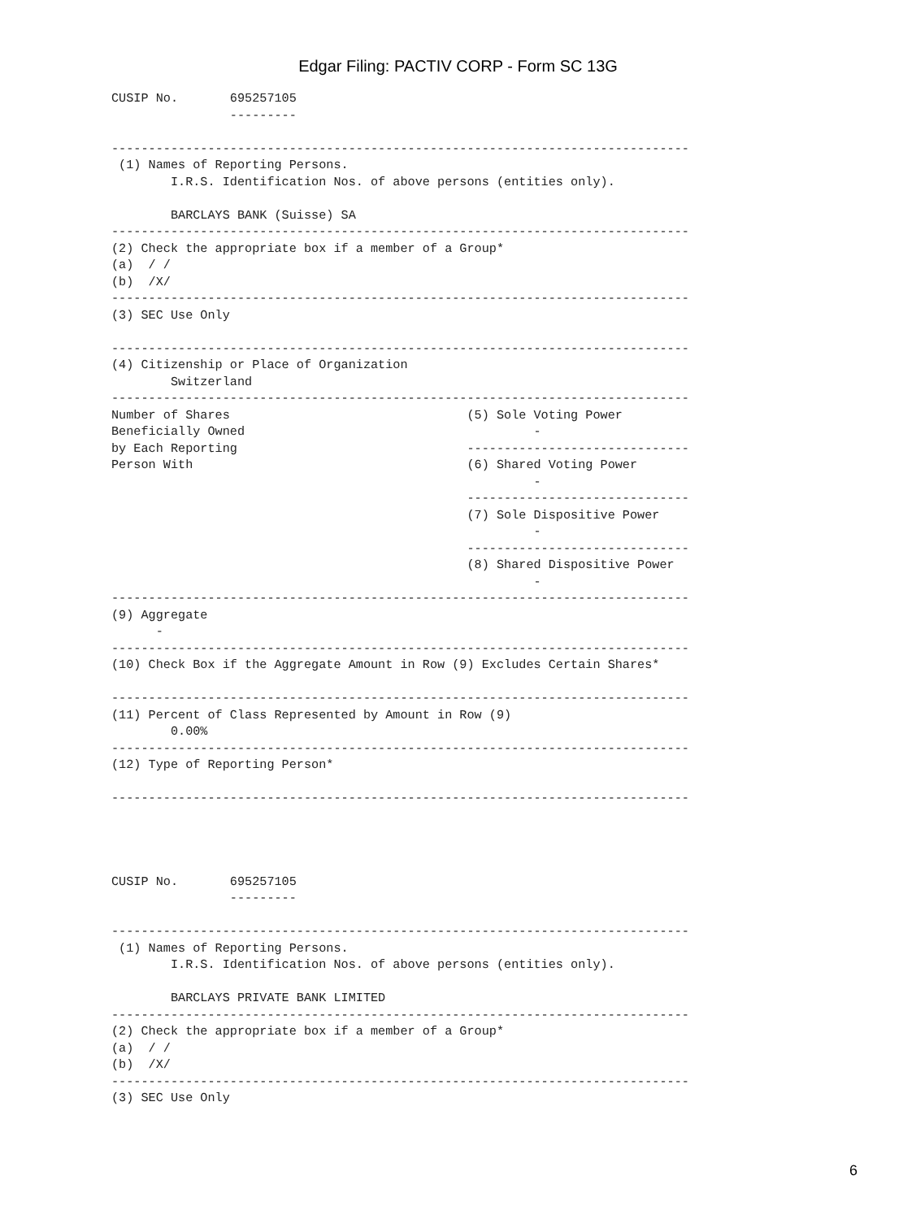Edgar Filing: PACTIV CORP - Form SC 13G
CUSIP No.       695257105
                ---------

------------------------------------------------------------------------------
 (1) Names of Reporting Persons.
        I.R.S. Identification Nos. of above persons (entities only).

        BARCLAYS BANK (Suisse) SA
------------------------------------------------------------------------------
(2) Check the appropriate box if a member of a Group*
(a)  / /
(b)  /X/
------------------------------------------------------------------------------
(3) SEC Use Only

------------------------------------------------------------------------------
(4) Citizenship or Place of Organization
        Switzerland
------------------------------------------------------------------------------
Number of Shares                                (5) Sole Voting Power
Beneficially Owned                                       -
by Each Reporting                               ------------------------------
Person With                                     (6) Shared Voting Power
                                                         -
                                                ------------------------------
                                                (7) Sole Dispositive Power
                                                         -
                                                ------------------------------
                                                (8) Shared Dispositive Power
                                                         -
------------------------------------------------------------------------------
(9) Aggregate
      -
------------------------------------------------------------------------------
(10) Check Box if the Aggregate Amount in Row (9) Excludes Certain Shares*

------------------------------------------------------------------------------
(11) Percent of Class Represented by Amount in Row (9)
        0.00%
------------------------------------------------------------------------------
(12) Type of Reporting Person*

------------------------------------------------------------------------------




CUSIP No.       695257105
                ---------

------------------------------------------------------------------------------
 (1) Names of Reporting Persons.
        I.R.S. Identification Nos. of above persons (entities only).

        BARCLAYS PRIVATE BANK LIMITED
------------------------------------------------------------------------------
(2) Check the appropriate box if a member of a Group*
(a)  / /
(b)  /X/
------------------------------------------------------------------------------
(3) SEC Use Only
6